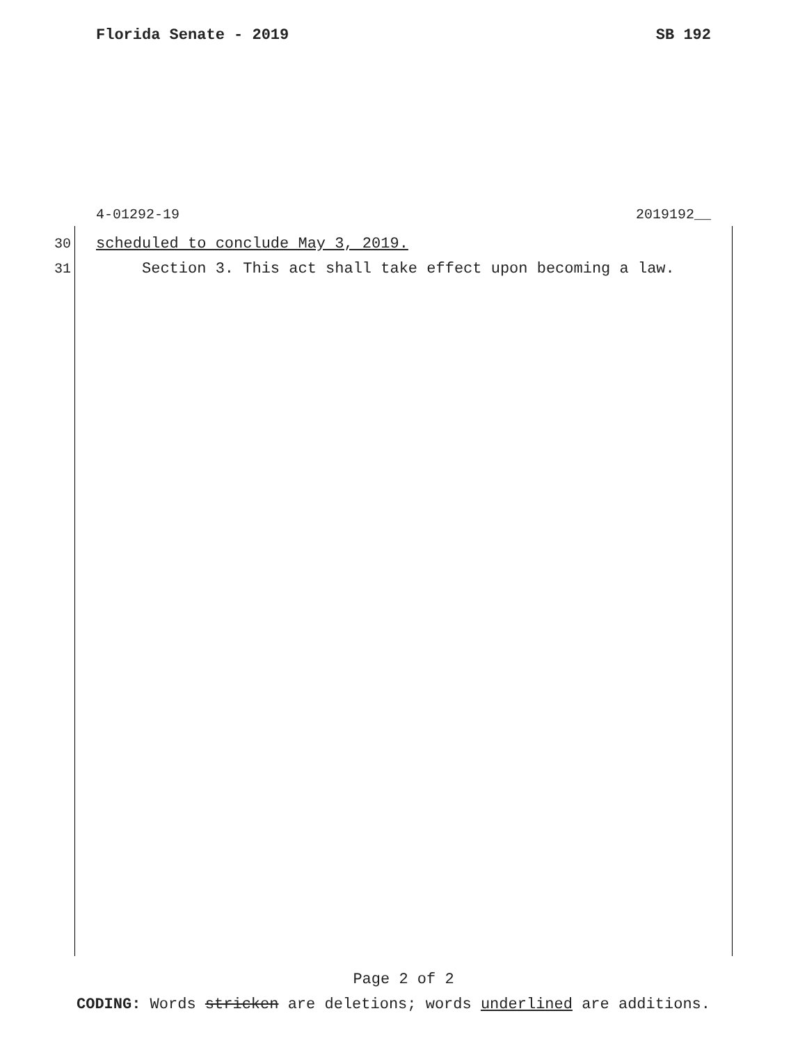Florida Senate - 2019 SB 192
4-01292-19 2019192__
30 scheduled to conclude May 3, 2019.
31 Section 3. This act shall take effect upon becoming a law.
Page 2 of 2
CODING: Words stricken are deletions; words underlined are additions.